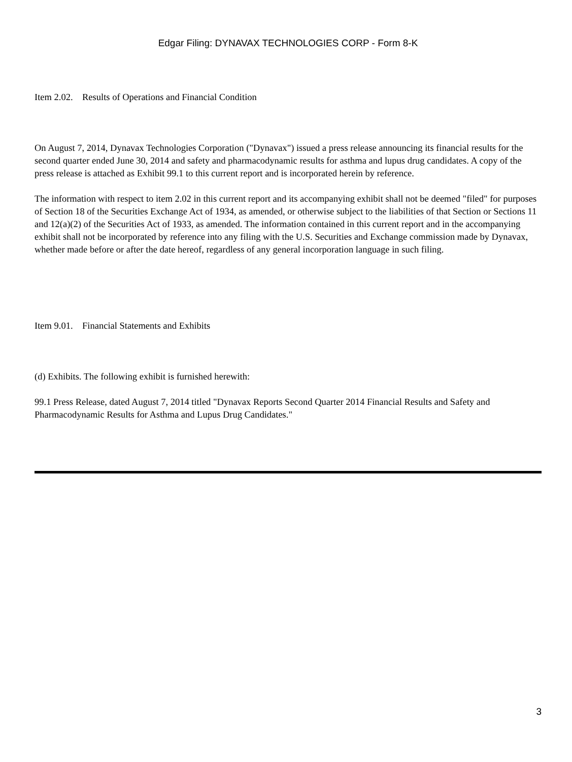Edgar Filing: DYNAVAX TECHNOLOGIES CORP - Form 8-K
Item 2.02. Results of Operations and Financial Condition
On August 7, 2014, Dynavax Technologies Corporation ("Dynavax") issued a press release announcing its financial results for the second quarter ended June 30, 2014 and safety and pharmacodynamic results for asthma and lupus drug candidates. A copy of the press release is attached as Exhibit 99.1 to this current report and is incorporated herein by reference.
The information with respect to item 2.02 in this current report and its accompanying exhibit shall not be deemed "filed" for purposes of Section 18 of the Securities Exchange Act of 1934, as amended, or otherwise subject to the liabilities of that Section or Sections 11 and 12(a)(2) of the Securities Act of 1933, as amended. The information contained in this current report and in the accompanying exhibit shall not be incorporated by reference into any filing with the U.S. Securities and Exchange commission made by Dynavax, whether made before or after the date hereof, regardless of any general incorporation language in such filing.
Item 9.01. Financial Statements and Exhibits
(d) Exhibits. The following exhibit is furnished herewith:
99.1 Press Release, dated August 7, 2014 titled "Dynavax Reports Second Quarter 2014 Financial Results and Safety and Pharmacodynamic Results for Asthma and Lupus Drug Candidates."
3